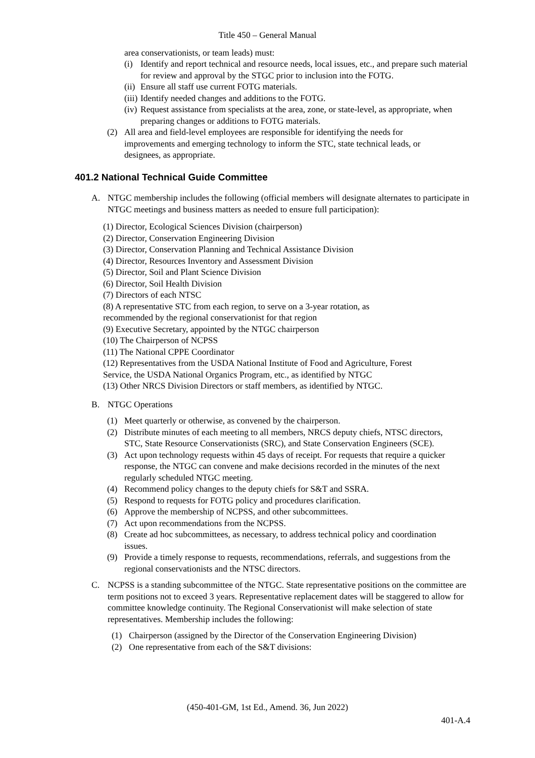Title 450 – General Manual
area conservationists, or team leads) must:
(i) Identify and report technical and resource needs, local issues, etc., and prepare such material for review and approval by the STGC prior to inclusion into the FOTG.
(ii) Ensure all staff use current FOTG materials.
(iii) Identify needed changes and additions to the FOTG.
(iv) Request assistance from specialists at the area, zone, or state-level, as appropriate, when preparing changes or additions to FOTG materials.
(2) All area and field-level employees are responsible for identifying the needs for improvements and emerging technology to inform the STC, state technical leads, or designees, as appropriate.
401.2 National Technical Guide Committee
A. NTGC membership includes the following (official members will designate alternates to participate in NTGC meetings and business matters as needed to ensure full participation):
(1) Director, Ecological Sciences Division (chairperson)
(2) Director, Conservation Engineering Division
(3) Director, Conservation Planning and Technical Assistance Division
(4) Director, Resources Inventory and Assessment Division
(5) Director, Soil and Plant Science Division
(6) Director, Soil Health Division
(7) Directors of each NTSC
(8) A representative STC from each region, to serve on a 3-year rotation, as
recommended by the regional conservationist for that region
(9) Executive Secretary, appointed by the NTGC chairperson
(10) The Chairperson of NCPSS
(11) The National CPPE Coordinator
(12) Representatives from the USDA National Institute of Food and Agriculture, Forest
Service, the USDA National Organics Program, etc., as identified by NTGC
(13) Other NRCS Division Directors or staff members, as identified by NTGC.
B. NTGC Operations
(1) Meet quarterly or otherwise, as convened by the chairperson.
(2) Distribute minutes of each meeting to all members, NRCS deputy chiefs, NTSC directors, STC, State Resource Conservationists (SRC), and State Conservation Engineers (SCE).
(3) Act upon technology requests within 45 days of receipt. For requests that require a quicker response, the NTGC can convene and make decisions recorded in the minutes of the next regularly scheduled NTGC meeting.
(4) Recommend policy changes to the deputy chiefs for S&T and SSRA.
(5) Respond to requests for FOTG policy and procedures clarification.
(6) Approve the membership of NCPSS, and other subcommittees.
(7) Act upon recommendations from the NCPSS.
(8) Create ad hoc subcommittees, as necessary, to address technical policy and coordination issues.
(9) Provide a timely response to requests, recommendations, referrals, and suggestions from the regional conservationists and the NTSC directors.
C. NCPSS is a standing subcommittee of the NTGC. State representative positions on the committee are term positions not to exceed 3 years. Representative replacement dates will be staggered to allow for committee knowledge continuity. The Regional Conservationist will make selection of state representatives. Membership includes the following:
(1) Chairperson (assigned by the Director of the Conservation Engineering Division)
(2) One representative from each of the S&T divisions:
(450-401-GM, 1st Ed., Amend. 36, Jun 2022)
401-A.4